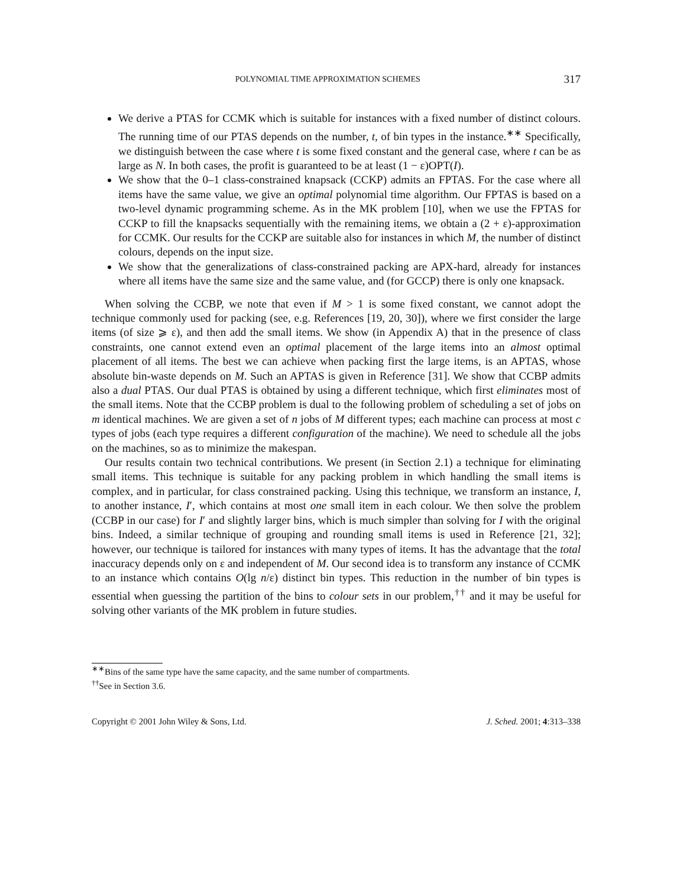POLYNOMIAL TIME APPROXIMATION SCHEMES 317
We derive a PTAS for CCMK which is suitable for instances with a fixed number of distinct colours. The running time of our PTAS depends on the number, t, of bin types in the instance.<sup>∗∗</sup> Specifically, we distinguish between the case where t is some fixed constant and the general case, where t can be as large as N. In both cases, the profit is guaranteed to be at least (1 − ε)OPT(I).
We show that the 0–1 class-constrained knapsack (CCKP) admits an FPTAS. For the case where all items have the same value, we give an optimal polynomial time algorithm. Our FPTAS is based on a two-level dynamic programming scheme. As in the MK problem [10], when we use the FPTAS for CCKP to fill the knapsacks sequentially with the remaining items, we obtain a (2 + ε)-approximation for CCMK. Our results for the CCKP are suitable also for instances in which M, the number of distinct colours, depends on the input size.
We show that the generalizations of class-constrained packing are APX-hard, already for instances where all items have the same size and the same value, and (for GCCP) there is only one knapsack.
When solving the CCBP, we note that even if M > 1 is some fixed constant, we cannot adopt the technique commonly used for packing (see, e.g. References [19, 20, 30]), where we first consider the large items (of size ⩾ ε), and then add the small items. We show (in Appendix A) that in the presence of class constraints, one cannot extend even an optimal placement of the large items into an almost optimal placement of all items. The best we can achieve when packing first the large items, is an APTAS, whose absolute bin-waste depends on M. Such an APTAS is given in Reference [31]. We show that CCBP admits also a dual PTAS. Our dual PTAS is obtained by using a different technique, which first eliminates most of the small items. Note that the CCBP problem is dual to the following problem of scheduling a set of jobs on m identical machines. We are given a set of n jobs of M different types; each machine can process at most c types of jobs (each type requires a different configuration of the machine). We need to schedule all the jobs on the machines, so as to minimize the makespan.
Our results contain two technical contributions. We present (in Section 2.1) a technique for eliminating small items. This technique is suitable for any packing problem in which handling the small items is complex, and in particular, for class constrained packing. Using this technique, we transform an instance, I, to another instance, I′, which contains at most one small item in each colour. We then solve the problem (CCBP in our case) for I′ and slightly larger bins, which is much simpler than solving for I with the original bins. Indeed, a similar technique of grouping and rounding small items is used in Reference [21, 32]; however, our technique is tailored for instances with many types of items. It has the advantage that the total inaccuracy depends only on ε and independent of M. Our second idea is to transform any instance of CCMK to an instance which contains O(lg n/ε) distinct bin types. This reduction in the number of bin types is essential when guessing the partition of the bins to colour sets in our problem,<sup>††</sup> and it may be useful for solving other variants of the MK problem in future studies.
<sup>∗∗</sup>Bins of the same type have the same capacity, and the same number of compartments.
<sup>††</sup> See in Section 3.6.
Copyright © 2001 John Wiley & Sons, Ltd. J. Sched. 2001; 4:313–338